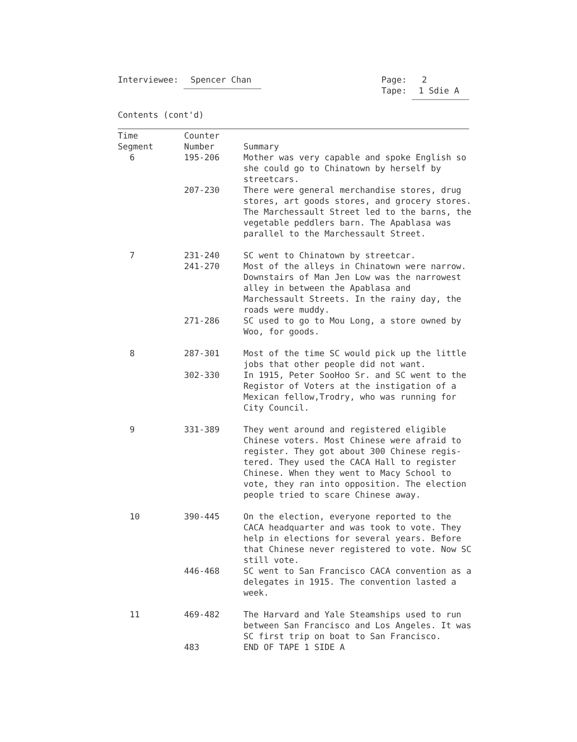Interviewee: Spencer Chan Page: 2
Tape: 1 Sdie A
Contents (cont'd)
| Time Segment | Counter Number | Summary |
| --- | --- | --- |
| 6 | 195-206 | Mother was very capable and spoke English so she could go to Chinatown by herself by streetcars. |
| | 207-230 | There were general merchandise stores, drug stores, art goods stores, and grocery stores. The Marchessault Street led to the barns, the vegetable peddlers barn. The Apablasa was parallel to the Marchessault Street. |
| 7 | 231-240 | SC went to Chinatown by streetcar. |
| | 241-270 | Most of the alleys in Chinatown were narrow. Downstairs of Man Jen Low was the narrowest alley in between the Apablasa and Marchessault Streets. In the rainy day, the roads were muddy. |
| | 271-286 | SC used to go to Mou Long, a store owned by Woo, for goods. |
| 8 | 287-301 | Most of the time SC would pick up the little jobs that other people did not want. |
| | 302-330 | In 1915, Peter SooHoo Sr. and SC went to the Registor of Voters at the instigation of a Mexican fellow,Trodry, who was running for City Council. |
| 9 | 331-389 | They went around and registered eligible Chinese voters. Most Chinese were afraid to register. They got about 300 Chinese regis-tered. They used the CACA Hall to register Chinese. When they went to Macy School to vote, they ran into opposition. The election people tried to scare Chinese away. |
| 10 | 390-445 | On the election, everyone reported to the CACA headquarter and was took to vote. They help in elections for several years. Before that Chinese never registered to vote. Now SC still vote. |
| | 446-468 | SC went to San Francisco CACA convention as a delegates in 1915. The convention lasted a week. |
| 11 | 469-482 | The Harvard and Yale Steamships used to run between San Francisco and Los Angeles. It was SC first trip on boat to San Francisco. |
| | 483 | END OF TAPE 1 SIDE A |